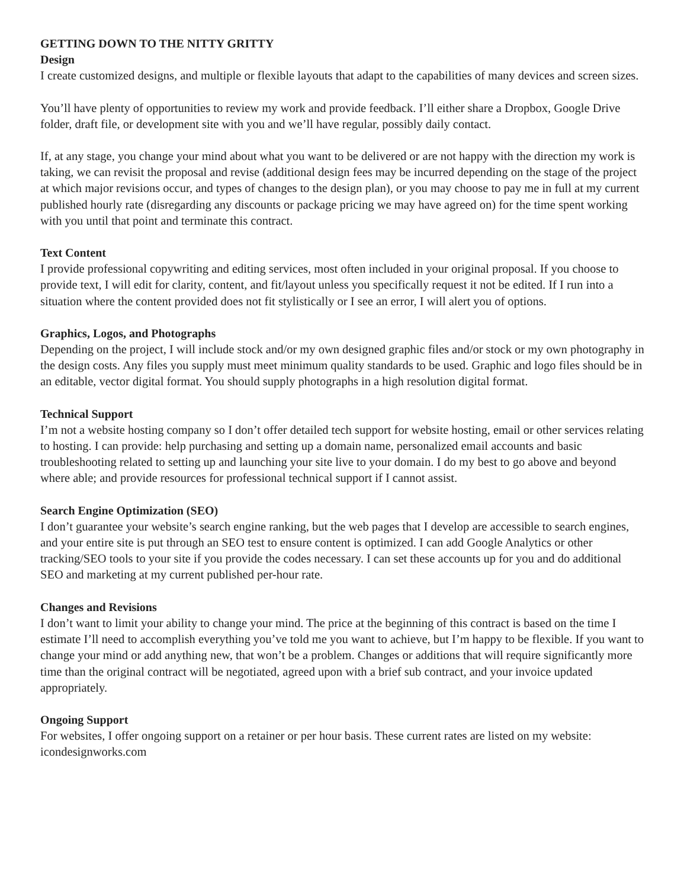GETTING DOWN TO THE NITTY GRITTY
Design
I create customized designs, and multiple or flexible layouts that adapt to the capabilities of many devices and screen sizes.
You’ll have plenty of opportunities to review my work and provide feedback. I’ll either share a Dropbox, Google Drive folder, draft file, or development site with you and we’ll have regular, possibly daily contact.
If, at any stage, you change your mind about what you want to be delivered or are not happy with the direction my work is taking, we can revisit the proposal and revise (additional design fees may be incurred depending on the stage of the project at which major revisions occur, and types of changes to the design plan), or you may choose to pay me in full at my current published hourly rate (disregarding any discounts or package pricing we may have agreed on) for the time spent working with you until that point and terminate this contract.
Text Content
I provide professional copywriting and editing services, most often included in your original proposal. If you choose to provide text, I will edit for clarity, content, and fit/layout unless you specifically request it not be edited. If I run into a situation where the content provided does not fit stylistically or I see an error, I will alert you of options.
Graphics, Logos, and Photographs
Depending on the project, I will include stock and/or my own designed graphic files and/or stock or my own photography in the design costs. Any files you supply must meet minimum quality standards to be used. Graphic and logo files should be in an editable, vector digital format. You should supply photographs in a high resolution digital format.
Technical Support
I’m not a website hosting company so I don’t offer detailed tech support for website hosting, email or other services relating to hosting. I can provide: help purchasing and setting up a domain name, personalized email accounts and basic troubleshooting related to setting up and launching your site live to your domain. I do my best to go above and beyond where able; and provide resources for professional technical support if I cannot assist.
Search Engine Optimization (SEO)
I don’t guarantee your website’s search engine ranking, but the web pages that I develop are accessible to search engines, and your entire site is put through an SEO test to ensure content is optimized. I can add Google Analytics or other tracking/SEO tools to your site if you provide the codes necessary. I can set these accounts up for you and do additional SEO and marketing at my current published per-hour rate.
Changes and Revisions
I don’t want to limit your ability to change your mind. The price at the beginning of this contract is based on the time I estimate I’ll need to accomplish everything you’ve told me you want to achieve, but I’m happy to be flexible. If you want to change your mind or add anything new, that won’t be a problem. Changes or additions that will require significantly more time than the original contract will be negotiated, agreed upon with a brief sub contract, and your invoice updated appropriately.
Ongoing Support
For websites, I offer ongoing support on a retainer or per hour basis. These current rates are listed on my website: icondesignworks.com